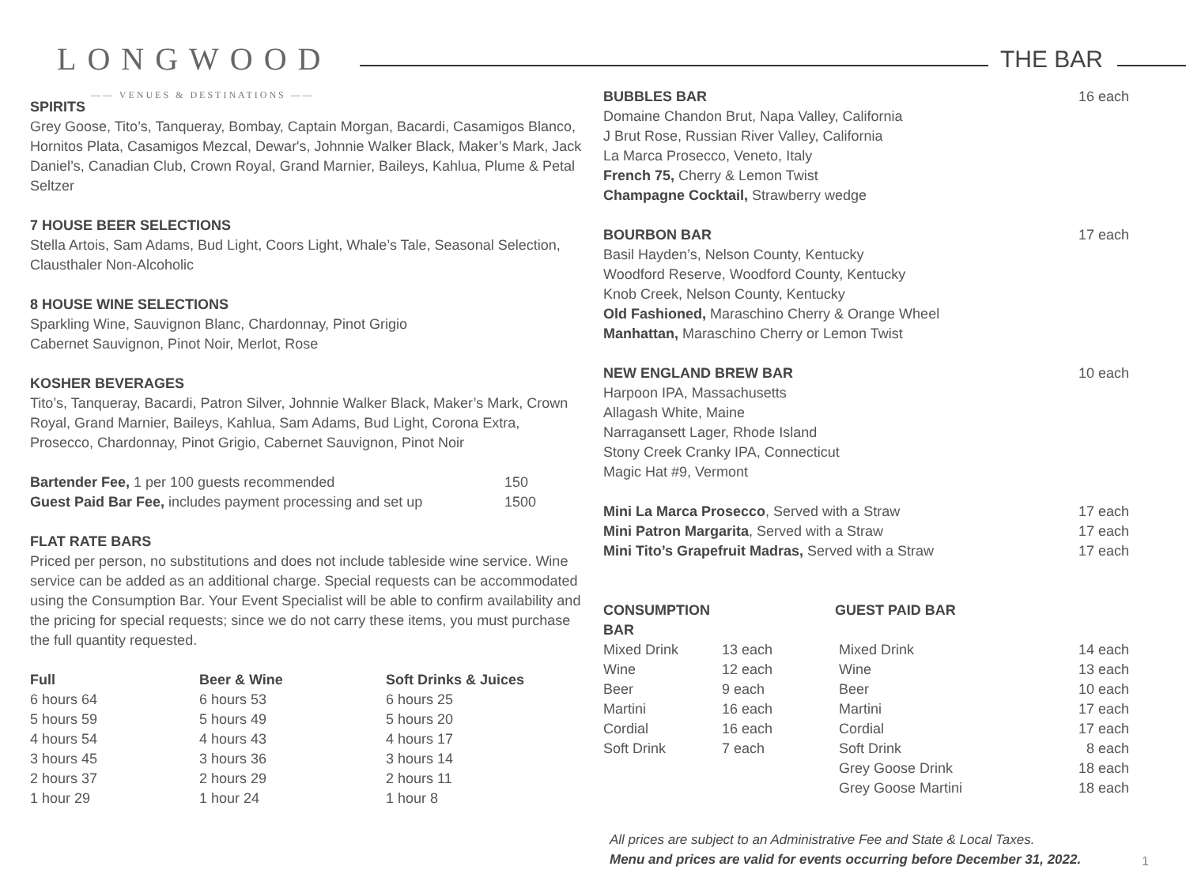LONGWOOD
—— VENUES & DESTINATIONS ——
THE BAR
SPIRITS
Grey Goose, Tito’s, Tanqueray, Bombay, Captain Morgan, Bacardi, Casamigos Blanco, Hornitos Plata, Casamigos Mezcal, Dewar's, Johnnie Walker Black, Maker’s Mark, Jack Daniel’s, Canadian Club, Crown Royal, Grand Marnier, Baileys, Kahlua, Plume & Petal Seltzer
7 HOUSE BEER SELECTIONS
Stella Artois, Sam Adams, Bud Light, Coors Light, Whale’s Tale, Seasonal Selection, Clausthaler Non-Alcoholic
8 HOUSE WINE SELECTIONS
Sparkling Wine, Sauvignon Blanc, Chardonnay, Pinot Grigio
Cabernet Sauvignon, Pinot Noir, Merlot, Rose
KOSHER BEVERAGES
Tito’s, Tanqueray, Bacardi, Patron Silver, Johnnie Walker Black, Maker’s Mark, Crown Royal, Grand Marnier, Baileys, Kahlua, Sam Adams, Bud Light, Corona Extra, Prosecco, Chardonnay, Pinot Grigio, Cabernet Sauvignon, Pinot Noir
| Bartender Fee, 1 per 100 guests recommended | 150 |
| Guest Paid Bar Fee, includes payment processing and set up | 1500 |
FLAT RATE BARS
Priced per person, no substitutions and does not include tableside wine service. Wine service can be added as an additional charge. Special requests can be accommodated using the Consumption Bar. Your Event Specialist will be able to confirm availability and the pricing for special requests; since we do not carry these items, you must purchase the full quantity requested.
| Full | Beer & Wine | Soft Drinks & Juices |
| --- | --- | --- |
| 6 hours 64 | 6 hours 53 | 6 hours 25 |
| 5 hours 59 | 5 hours 49 | 5 hours 20 |
| 4 hours 54 | 4 hours 43 | 4 hours 17 |
| 3 hours 45 | 3 hours 36 | 3 hours 14 |
| 2 hours 37 | 2 hours 29 | 2 hours 11 |
| 1 hour 29 | 1 hour 24 | 1 hour 8 |
| BUBBLES BAR | 16 each |
| Domaine Chandon Brut, Napa Valley, California J Brut Rose, Russian River Valley, California La Marca Prosecco, Veneto, Italy French 75, Cherry & Lemon Twist Champagne Cocktail, Strawberry wedge | |
| BOURBON BAR | 17 each |
| Basil Hayden’s, Nelson County, Kentucky Woodford Reserve, Woodford County, Kentucky Knob Creek, Nelson County, Kentucky Old Fashioned, Maraschino Cherry & Orange Wheel Manhattan, Maraschino Cherry or Lemon Twist | |
| NEW ENGLAND BREW BAR | 10 each |
| Harpoon IPA, Massachusetts Allagash White, Maine Narragansett Lager, Rhode Island Stony Creek Cranky IPA, Connecticut Magic Hat #9, Vermont | |
| Mini La Marca Prosecco , Served with a Straw | 17 each |
| Mini Patron Margarita , Served with a Straw | 17 each |
| Mini Tito’s Grapefruit Madras, Served with a Straw | 17 each |
| CONSUMPTION BAR | | GUEST PAID BAR | |
| --- | --- | --- | --- |
| Mixed Drink | 13 each | Mixed Drink | 14 each |
| Wine | 12 each | Wine | 13 each |
| Beer | 9 each | Beer | 10 each |
| Martini | 16 each | Martini | 17 each |
| Cordial | 16 each | Cordial | 17 each |
| Soft Drink | 7 each | Soft Drink | 8 each |
| | | Grey Goose Drink | 18 each |
| | | Grey Goose Martini | 18 each |
All prices are subject to an Administrative Fee and State & Local Taxes.
Menu and prices are valid for events occurring before December 31, 2022.
1